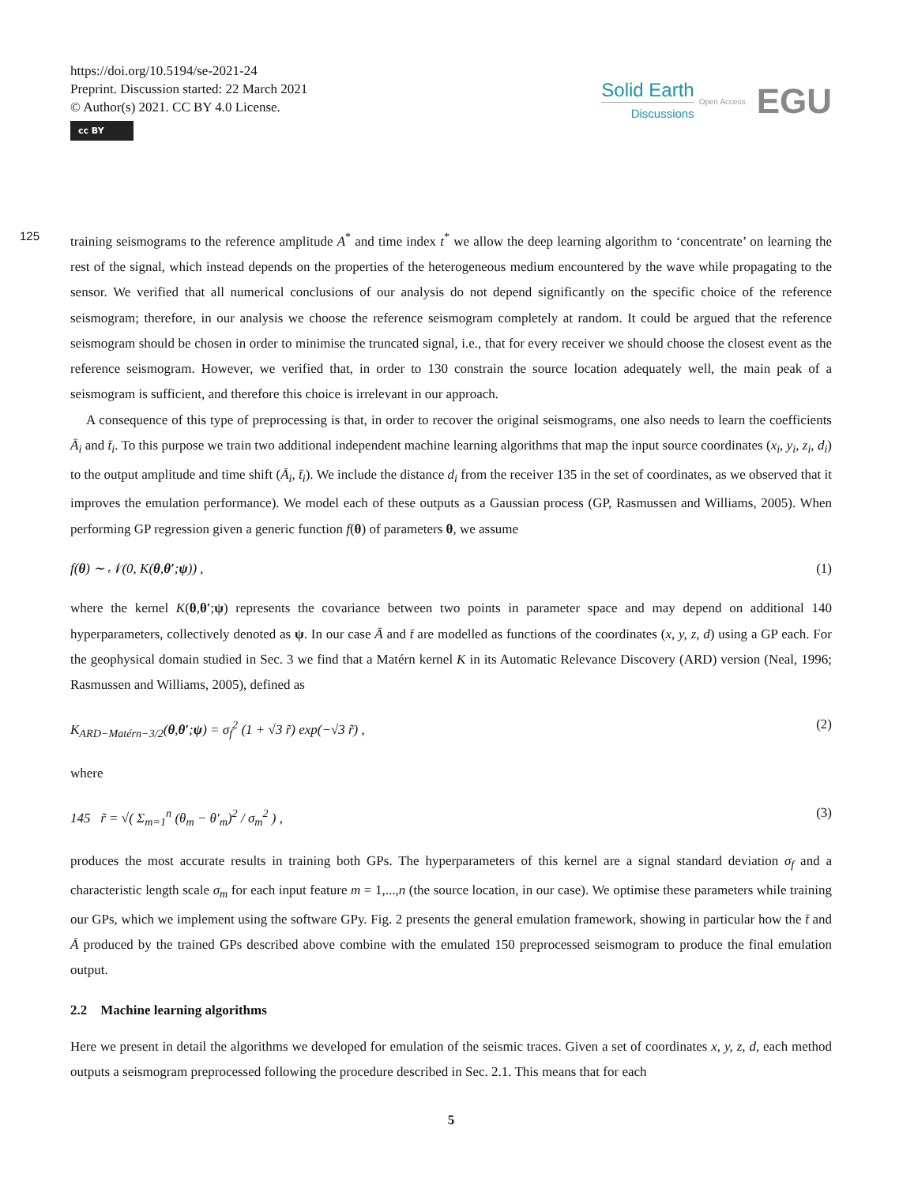https://doi.org/10.5194/se-2021-24
Preprint. Discussion started: 22 March 2021
© Author(s) 2021. CC BY 4.0 License.
cc BY
Solid Earth
Discussions
Open Access EGU
training seismograms to the reference amplitude A<sup>*</sup> and time index t<sup>*</sup> we allow the deep learning algorithm to ‘concentrate’ 125 on learning the rest of the signal, which instead depends on the properties of the heterogeneous medium encountered by the wave while propagating to the sensor. We verified that all numerical conclusions of our analysis do not depend significantly on the specific choice of the reference seismogram; therefore, in our analysis we choose the reference seismogram completely at random. It could be argued that the reference seismogram should be chosen in order to minimise the truncated signal, i.e., that for every receiver we should choose the closest event as the reference seismogram. However, we verified that, in order to 130 constrain the source location adequately well, the main peak of a seismogram is sufficient, and therefore this choice is irrelevant in our approach.
A consequence of this type of preprocessing is that, in order to recover the original seismograms, one also needs to learn the coefficients Ā<sub>i</sub> and t̄<sub>i</sub>. To this purpose we train two additional independent machine learning algorithms that map the input source coordinates (x<sub>i</sub>, y<sub>i</sub>, z<sub>i</sub>, d<sub>i</sub>) to the output amplitude and time shift (Ā<sub>i</sub>, t̄<sub>i</sub>). We include the distance d<sub>i</sub> from the receiver 135 in the set of coordinates, as we observed that it improves the emulation performance). We model each of these outputs as a Gaussian process (GP, Rasmussen and Williams, 2005). When performing GP regression given a generic function f(θ) of parameters θ, we assume
f (θ) ∼ 𝒩(0, K(θ, θ′; ψ)) , (1)
where the kernel K(θ,θ′;ψ) represents the covariance between two points in parameter space and may depend on additional 140 hyperparameters, collectively denoted as ψ. In our case Ā and t̄ are modelled as functions of the coordinates (x, y, z, d) using a GP each. For the geophysical domain studied in Sec. 3 we find that a Matérn kernel K in its Automatic Relevance Discovery (ARD) version (Neal, 1996; Rasmussen and Williams, 2005), defined as
K<sub>ARD−Matérn−3/2</sub>(θ,θ′;ψ) = σ<sub>f</sub><sup>2</sup> (1 + √3 r̃) exp(−√3 r̃) , (2)
where
145 r̃ = √( Σ<sub>m=1</sub><sup>n</sup> (θ<sub>m</sub> − θ′<sub>m</sub>)<sup>2</sup> / σ<sub>m</sub><sup>2</sup> ) , (3)
produces the most accurate results in training both GPs. The hyperparameters of this kernel are a signal standard deviation σ<sub>f</sub> and a characteristic length scale σ<sub>m</sub> for each input feature m = 1,...,n (the source location, in our case). We optimise these parameters while training our GPs, which we implement using the software GPy. Fig. 2 presents the general emulation framework, showing in particular how the t̄ and Ā produced by the trained GPs described above combine with the emulated 150 preprocessed seismogram to produce the final emulation output.
2.2 Machine learning algorithms
Here we present in detail the algorithms we developed for emulation of the seismic traces. Given a set of coordinates x, y, z, d, each method outputs a seismogram preprocessed following the procedure described in Sec. 2.1. This means that for each
5